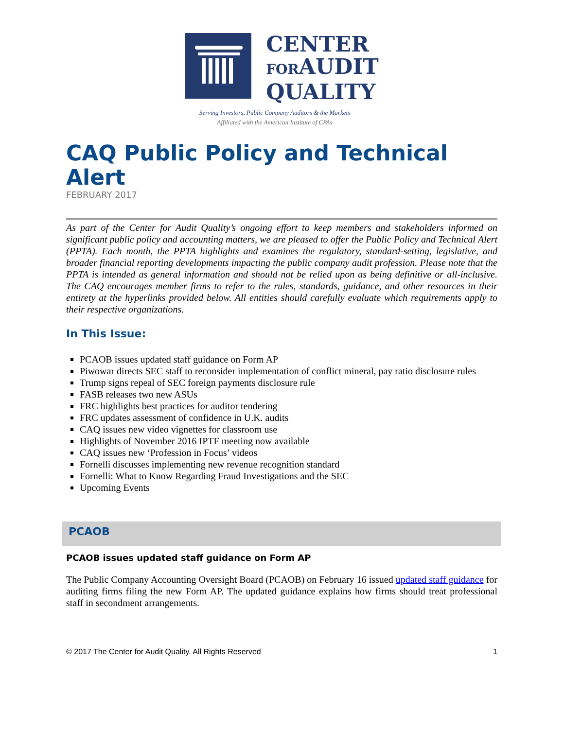CENTER
FORAUDIT
QUALITY
Serving Investors, Public Company Auditors & the Markets
Affiliated with the American Institute of CPAs
CAQ Public Policy and Technical Alert
FEBRUARY 2017
As part of the Center for Audit Quality’s ongoing effort to keep members and stakeholders informed on significant public policy and accounting matters, we are pleased to offer the Public Policy and Technical Alert (PPTA). Each month, the PPTA highlights and examines the regulatory, standard-setting, legislative, and broader financial reporting developments impacting the public company audit profession. Please note that the PPTA is intended as general information and should not be relied upon as being definitive or all-inclusive. The CAQ encourages member firms to refer to the rules, standards, guidance, and other resources in their entirety at the hyperlinks provided below. All entities should carefully evaluate which requirements apply to their respective organizations.
In This Issue:
PCAOB issues updated staff guidance on Form AP
Piwowar directs SEC staff to reconsider implementation of conflict mineral, pay ratio disclosure rules
Trump signs repeal of SEC foreign payments disclosure rule
FASB releases two new ASUs
FRC highlights best practices for auditor tendering
FRC updates assessment of confidence in U.K. audits
CAQ issues new video vignettes for classroom use
Highlights of November 2016 IPTF meeting now available
CAQ issues new ‘Profession in Focus’ videos
Fornelli discusses implementing new revenue recognition standard
Fornelli: What to Know Regarding Fraud Investigations and the SEC
Upcoming Events
PCAOB
PCAOB issues updated staff guidance on Form AP
The Public Company Accounting Oversight Board (PCAOB) on February 16 issued updated staff guidance for auditing firms filing the new Form AP. The updated guidance explains how firms should treat professional staff in secondment arrangements.
© 2017 The Center for Audit Quality. All Rights Reserved 1